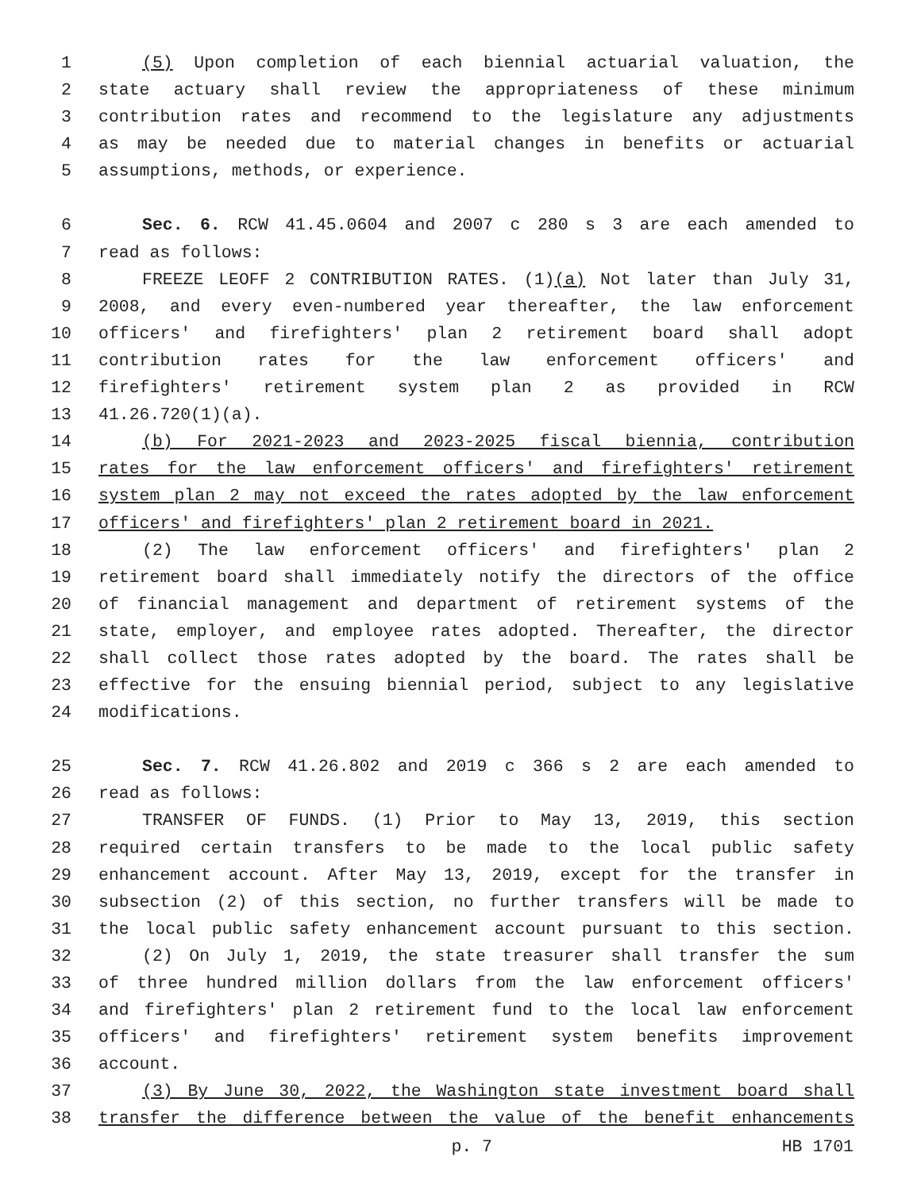1 (5) Upon completion of each biennial actuarial valuation, the
2 state actuary shall review the appropriateness of these minimum
3 contribution rates and recommend to the legislature any adjustments
4 as may be needed due to material changes in benefits or actuarial
5 assumptions, methods, or experience.
6 Sec. 6. RCW 41.45.0604 and 2007 c 280 s 3 are each amended to
7 read as follows:
8 FREEZE LEOFF 2 CONTRIBUTION RATES. (1)(a) Not later than July 31,
9 2008, and every even-numbered year thereafter, the law enforcement
10 officers' and firefighters' plan 2 retirement board shall adopt
11 contribution rates for the law enforcement officers' and
12 firefighters' retirement system plan 2 as provided in RCW
13 41.26.720(1)(a).
14 (b) For 2021-2023 and 2023-2025 fiscal biennia, contribution
15 rates for the law enforcement officers' and firefighters' retirement
16 system plan 2 may not exceed the rates adopted by the law enforcement
17 officers' and firefighters' plan 2 retirement board in 2021.
18 (2) The law enforcement officers' and firefighters' plan 2
19 retirement board shall immediately notify the directors of the office
20 of financial management and department of retirement systems of the
21 state, employer, and employee rates adopted. Thereafter, the director
22 shall collect those rates adopted by the board. The rates shall be
23 effective for the ensuing biennial period, subject to any legislative
24 modifications.
25 Sec. 7. RCW 41.26.802 and 2019 c 366 s 2 are each amended to
26 read as follows:
27 TRANSFER OF FUNDS. (1) Prior to May 13, 2019, this section
28 required certain transfers to be made to the local public safety
29 enhancement account. After May 13, 2019, except for the transfer in
30 subsection (2) of this section, no further transfers will be made to
31 the local public safety enhancement account pursuant to this section.
32 (2) On July 1, 2019, the state treasurer shall transfer the sum
33 of three hundred million dollars from the law enforcement officers'
34 and firefighters' plan 2 retirement fund to the local law enforcement
35 officers' and firefighters' retirement system benefits improvement
36 account.
37 (3) By June 30, 2022, the Washington state investment board shall
38 transfer the difference between the value of the benefit enhancements
p. 7 HB 1701